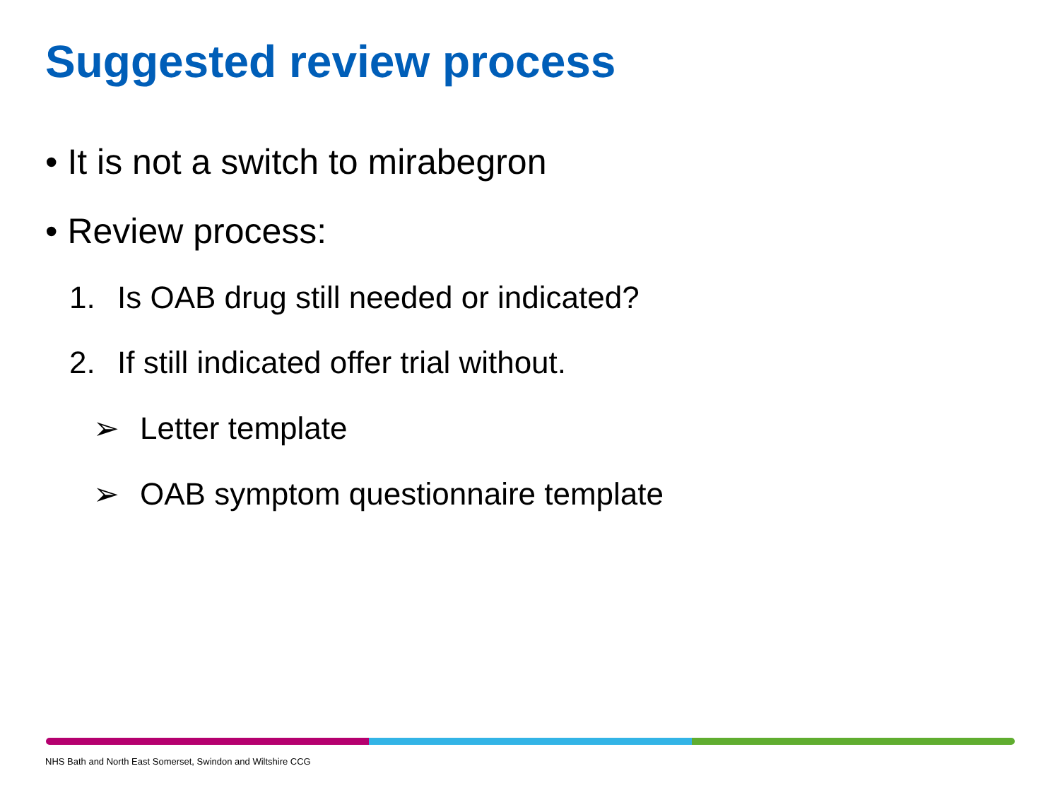Suggested review process
• It is not a switch to mirabegron
• Review process:
1. Is OAB drug still needed or indicated?
2. If still indicated offer trial without.
➢ Letter template
➢ OAB symptom questionnaire template
NHS Bath and North East Somerset, Swindon and Wiltshire CCG